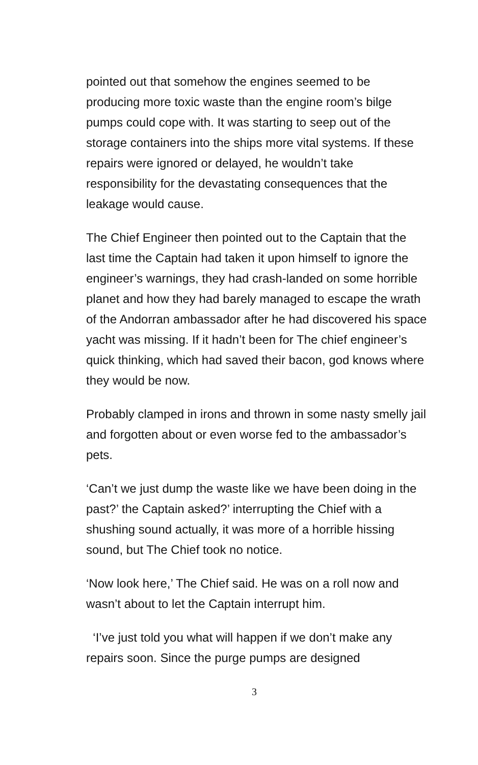pointed out that somehow the engines seemed to be producing more toxic waste than the engine room’s bilge pumps could cope with. It was starting to seep out of the storage containers into the ships more vital systems. If these repairs were ignored or delayed, he wouldn’t take responsibility for the devastating consequences that the leakage would cause.
The Chief Engineer then pointed out to the Captain that the last time the Captain had taken it upon himself to ignore the engineer’s warnings, they had crash-landed on some horrible planet and how they had barely managed to escape the wrath of the Andorran ambassador after he had discovered his space yacht was missing. If it hadn’t been for The chief engineer’s quick thinking, which had saved their bacon, god knows where they would be now.
Probably clamped in irons and thrown in some nasty smelly jail and forgotten about or even worse fed to the ambassador’s pets.
‘Can’t we just dump the waste like we have been doing in the past?’ the Captain asked?’ interrupting the Chief with a shushing sound actually, it was more of a horrible hissing sound, but The Chief took no notice.
‘Now look here,’ The Chief said. He was on a roll now and wasn’t about to let the Captain interrupt him.
‘I’ve just told you what will happen if we don’t make any repairs soon. Since the purge pumps are designed
3